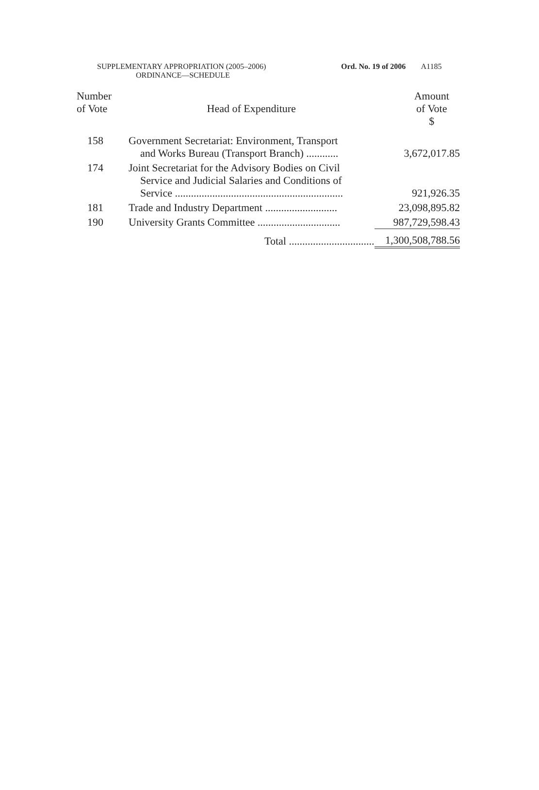SUPPLEMENTARY APPROPRIATION (2005–2006)
ORDINANCE—SCHEDULE
Ord. No. 19 of 2006 A1185
| Number of Vote | Head of Expenditure | Amount of Vote $ |
| --- | --- | --- |
| 158 | Government Secretariat: Environment, Transport and Works Bureau (Transport Branch) ............ | 3,672,017.85 |
| 174 | Joint Secretariat for the Advisory Bodies on Civil Service and Judicial Salaries and Conditions of Service ............................................................... | 921,926.35 |
| 181 | Trade and Industry Department ........................... | 23,098,895.82 |
| 190 | University Grants Committee ............................... | 987,729,598.43 |
| | Total ................................ | 1,300,508,788.56 |